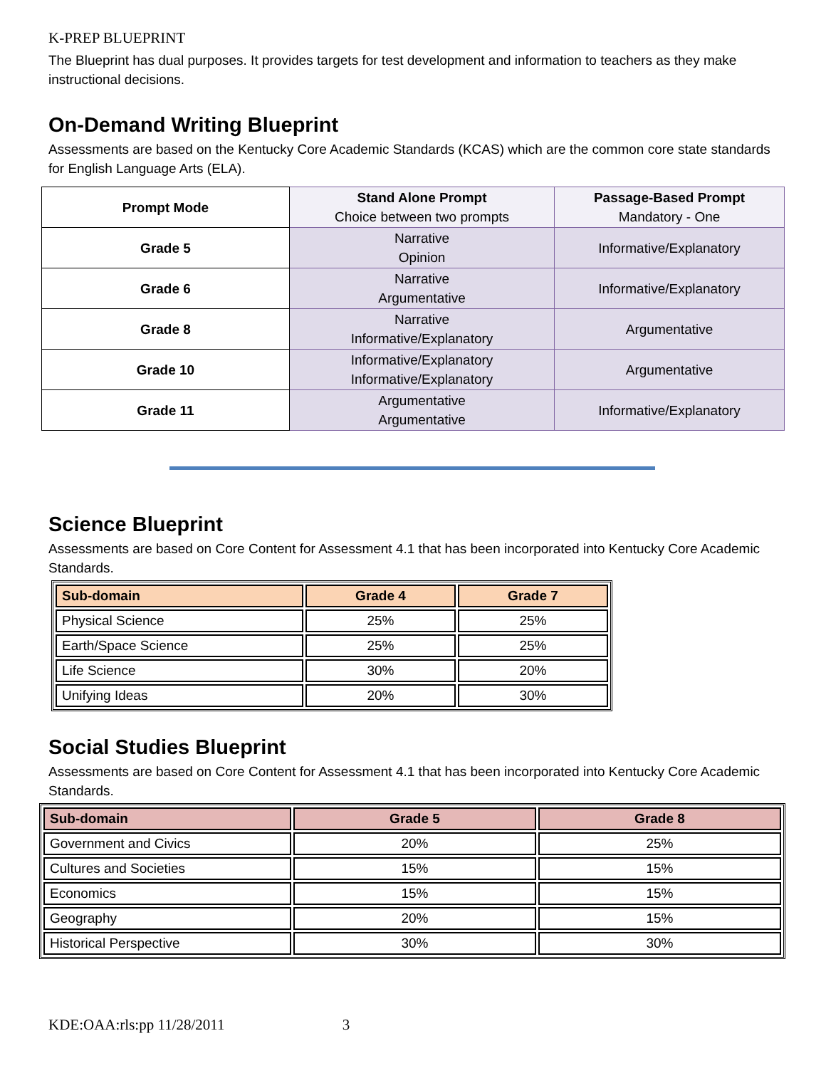K-PREP BLUEPRINT
The Blueprint has dual purposes. It provides targets for test development and information to teachers as they make instructional decisions.
On-Demand Writing Blueprint
Assessments are based on the Kentucky Core Academic Standards (KCAS) which are the common core state standards for English Language Arts (ELA).
| Prompt Mode | Stand Alone Prompt Choice between two prompts | Passage-Based Prompt Mandatory - One |
| Grade 5 | Narrative Opinion | Informative/Explanatory |
| Grade 6 | Narrative Argumentative | Informative/Explanatory |
| Grade 8 | Narrative Informative/Explanatory | Argumentative |
| Grade 10 | Informative/Explanatory Informative/Explanatory | Argumentative |
| Grade 11 | Argumentative Argumentative | Informative/Explanatory |
Science Blueprint
Assessments are based on Core Content for Assessment 4.1 that has been incorporated into Kentucky Core Academic Standards.
| Sub-domain | Grade 4 | Grade 7 |
| --- | --- | --- |
| Physical Science | 25% | 25% |
| Earth/Space Science | 25% | 25% |
| Life Science | 30% | 20% |
| Unifying Ideas | 20% | 30% |
Social Studies Blueprint
Assessments are based on Core Content for Assessment 4.1 that has been incorporated into Kentucky Core Academic Standards.
| Sub-domain | Grade 5 | Grade 8 |
| --- | --- | --- |
| Government and Civics | 20% | 25% |
| Cultures and Societies | 15% | 15% |
| Economics | 15% | 15% |
| Geography | 20% | 15% |
| Historical Perspective | 30% | 30% |
KDE:OAA:rls:pp 11/28/2011 3